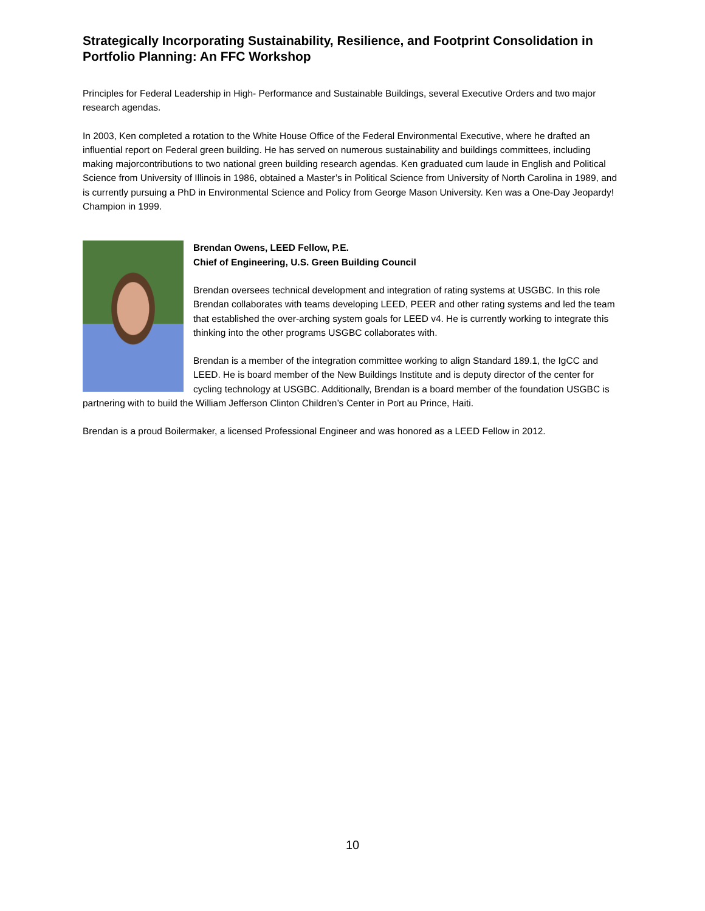Strategically Incorporating Sustainability, Resilience, and Footprint Consolidation in Portfolio Planning: An FFC Workshop
Principles for Federal Leadership in High- Performance and Sustainable Buildings, several Executive Orders and two major research agendas.
In 2003, Ken completed a rotation to the White House Office of the Federal Environmental Executive, where he drafted an influential report on Federal green building. He has served on numerous sustainability and buildings committees, including making majorcontributions to two national green building research agendas. Ken graduated cum laude in English and Political Science from University of Illinois in 1986, obtained a Master’s in Political Science from University of North Carolina in 1989, and is currently pursuing a PhD in Environmental Science and Policy from George Mason University. Ken was a One-Day Jeopardy! Champion in 1999.
Brendan Owens, LEED Fellow, P.E.
Chief of Engineering, U.S. Green Building Council
Brendan oversees technical development and integration of rating systems at USGBC. In this role Brendan collaborates with teams developing LEED, PEER and other rating systems and led the team that established the over-arching system goals for LEED v4. He is currently working to integrate this thinking into the other programs USGBC collaborates with.
Brendan is a member of the integration committee working to align Standard 189.1, the IgCC and LEED. He is board member of the New Buildings Institute and is deputy director of the center for cycling technology at USGBC. Additionally, Brendan is a board member of the foundation USGBC is partnering with to build the William Jefferson Clinton Children’s Center in Port au Prince, Haiti.
Brendan is a proud Boilermaker, a licensed Professional Engineer and was honored as a LEED Fellow in 2012.
10